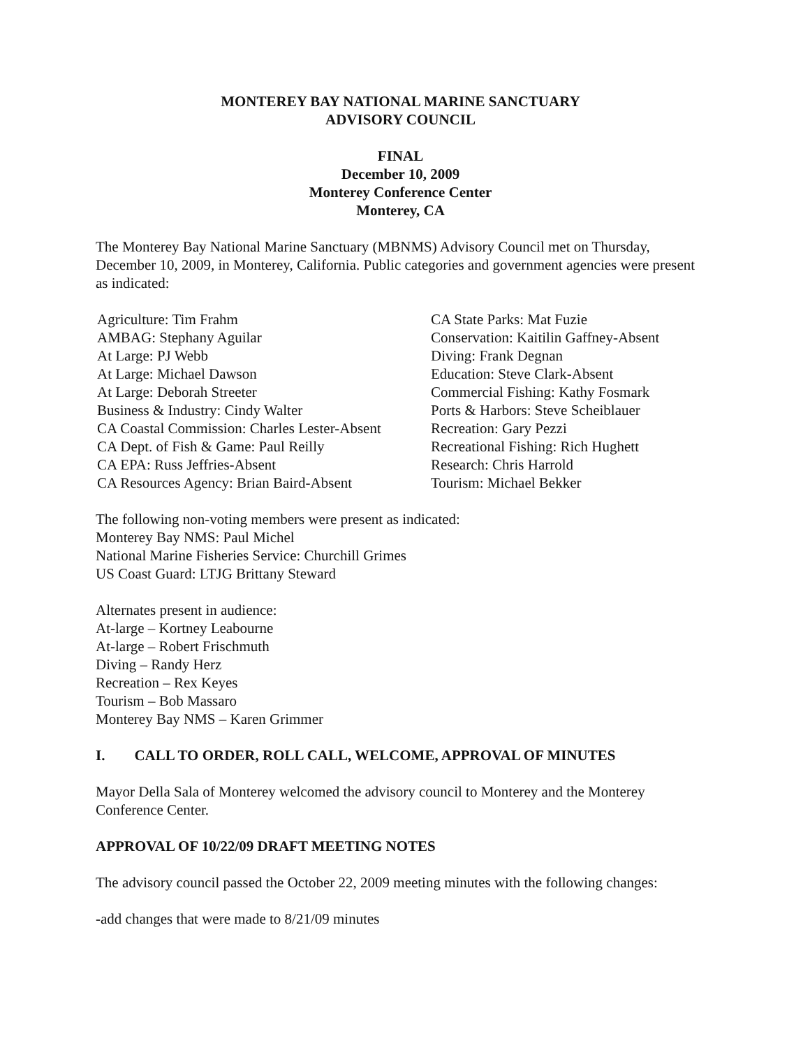MONTEREY BAY NATIONAL MARINE SANCTUARY
ADVISORY COUNCIL
FINAL
December 10, 2009
Monterey Conference Center
Monterey, CA
The Monterey Bay National Marine Sanctuary (MBNMS) Advisory Council met on Thursday, December 10, 2009, in Monterey, California. Public categories and government agencies were present as indicated:
Agriculture: Tim Frahm
AMBAG: Stephany Aguilar
At Large: PJ Webb
At Large: Michael Dawson
At Large: Deborah Streeter
Business & Industry: Cindy Walter
CA Coastal Commission: Charles Lester-Absent
CA Dept. of Fish & Game: Paul Reilly
CA EPA: Russ Jeffries-Absent
CA Resources Agency: Brian Baird-Absent
CA State Parks: Mat Fuzie
Conservation: Kaitilin Gaffney-Absent
Diving: Frank Degnan
Education: Steve Clark-Absent
Commercial Fishing: Kathy Fosmark
Ports & Harbors: Steve Scheiblauer
Recreation: Gary Pezzi
Recreational Fishing: Rich Hughett
Research: Chris Harrold
Tourism: Michael Bekker
The following non-voting members were present as indicated:
Monterey Bay NMS: Paul Michel
National Marine Fisheries Service: Churchill Grimes
US Coast Guard: LTJG Brittany Steward
Alternates present in audience:
At-large – Kortney Leabourne
At-large – Robert Frischmuth
Diving – Randy Herz
Recreation – Rex Keyes
Tourism – Bob Massaro
Monterey Bay NMS – Karen Grimmer
I. CALL TO ORDER, ROLL CALL, WELCOME, APPROVAL OF MINUTES
Mayor Della Sala of Monterey welcomed the advisory council to Monterey and the Monterey Conference Center.
APPROVAL OF 10/22/09 DRAFT MEETING NOTES
The advisory council passed the October 22, 2009 meeting minutes with the following changes:
-add changes that were made to 8/21/09 minutes